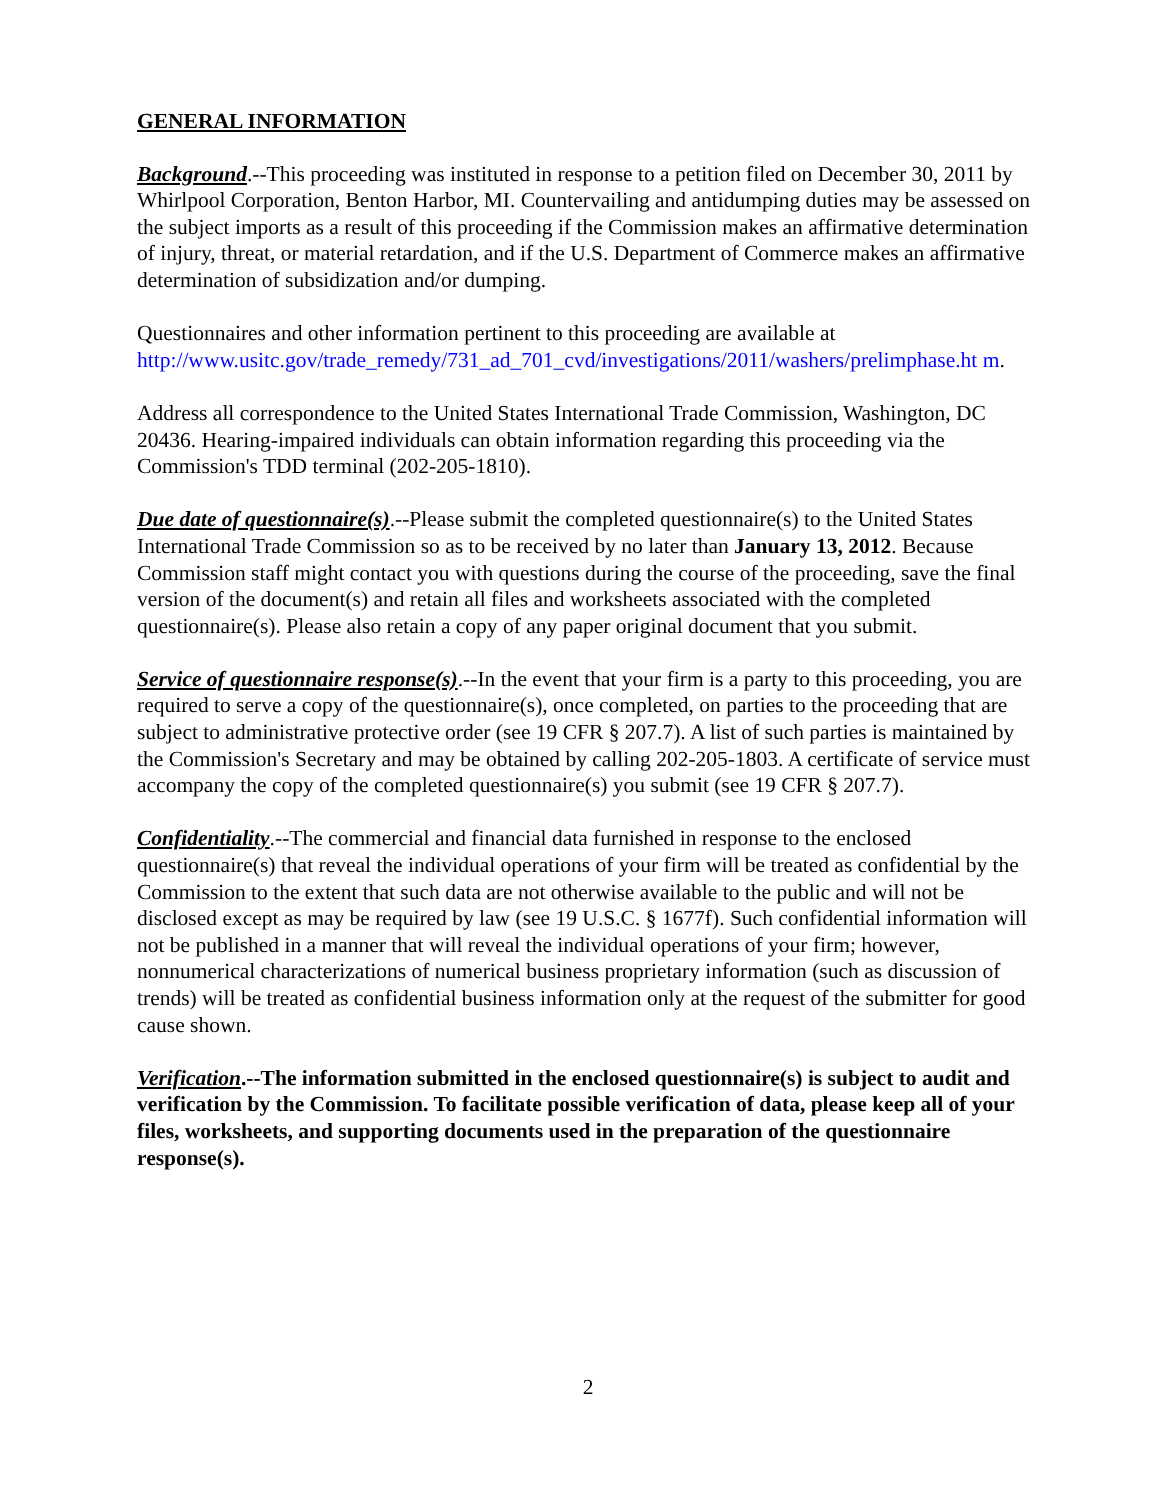GENERAL INFORMATION
Background.--This proceeding was instituted in response to a petition filed on December 30, 2011 by Whirlpool Corporation, Benton Harbor, MI. Countervailing and antidumping duties may be assessed on the subject imports as a result of this proceeding if the Commission makes an affirmative determination of injury, threat, or material retardation, and if the U.S. Department of Commerce makes an affirmative determination of subsidization and/or dumping.
Questionnaires and other information pertinent to this proceeding are available at http://www.usitc.gov/trade_remedy/731_ad_701_cvd/investigations/2011/washers/prelimphase.ht m.
Address all correspondence to the United States International Trade Commission, Washington, DC 20436. Hearing-impaired individuals can obtain information regarding this proceeding via the Commission's TDD terminal (202-205-1810).
Due date of questionnaire(s).--Please submit the completed questionnaire(s) to the United States International Trade Commission so as to be received by no later than January 13, 2012. Because Commission staff might contact you with questions during the course of the proceeding, save the final version of the document(s) and retain all files and worksheets associated with the completed questionnaire(s). Please also retain a copy of any paper original document that you submit.
Service of questionnaire response(s).--In the event that your firm is a party to this proceeding, you are required to serve a copy of the questionnaire(s), once completed, on parties to the proceeding that are subject to administrative protective order (see 19 CFR § 207.7). A list of such parties is maintained by the Commission's Secretary and may be obtained by calling 202-205-1803. A certificate of service must accompany the copy of the completed questionnaire(s) you submit (see 19 CFR § 207.7).
Confidentiality.--The commercial and financial data furnished in response to the enclosed questionnaire(s) that reveal the individual operations of your firm will be treated as confidential by the Commission to the extent that such data are not otherwise available to the public and will not be disclosed except as may be required by law (see 19 U.S.C. § 1677f). Such confidential information will not be published in a manner that will reveal the individual operations of your firm; however, nonnumerical characterizations of numerical business proprietary information (such as discussion of trends) will be treated as confidential business information only at the request of the submitter for good cause shown.
Verification.--The information submitted in the enclosed questionnaire(s) is subject to audit and verification by the Commission. To facilitate possible verification of data, please keep all of your files, worksheets, and supporting documents used in the preparation of the questionnaire response(s).
2